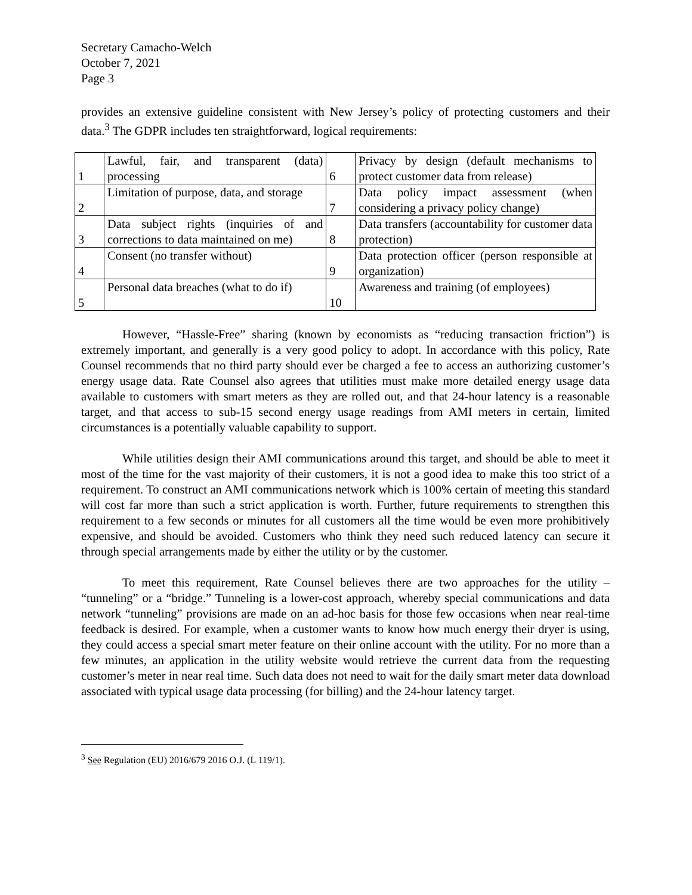Secretary Camacho-Welch
October 7, 2021
Page 3
provides an extensive guideline consistent with New Jersey’s policy of protecting customers and their data.<sup>3</sup> The GDPR includes ten straightforward, logical requirements:
| 1 | Lawful, fair, and transparent (data) processing | 6 | Privacy by design (default mechanisms to protect customer data from release) |
| 2 | Limitation of purpose, data, and storage | 7 | Data policy impact assessment (when considering a privacy policy change) |
| 3 | Data subject rights (inquiries of and corrections to data maintained on me) | 8 | Data transfers (accountability for customer data protection) |
| 4 | Consent (no transfer without) | 9 | Data protection officer (person responsible at organization) |
| 5 | Personal data breaches (what to do if) | 10 | Awareness and training (of employees) |
However, “Hassle-Free” sharing (known by economists as “reducing transaction friction”) is extremely important, and generally is a very good policy to adopt. In accordance with this policy, Rate Counsel recommends that no third party should ever be charged a fee to access an authorizing customer’s energy usage data. Rate Counsel also agrees that utilities must make more detailed energy usage data available to customers with smart meters as they are rolled out, and that 24-hour latency is a reasonable target, and that access to sub-15 second energy usage readings from AMI meters in certain, limited circumstances is a potentially valuable capability to support.
While utilities design their AMI communications around this target, and should be able to meet it most of the time for the vast majority of their customers, it is not a good idea to make this too strict of a requirement. To construct an AMI communications network which is 100% certain of meeting this standard will cost far more than such a strict application is worth. Further, future requirements to strengthen this requirement to a few seconds or minutes for all customers all the time would be even more prohibitively expensive, and should be avoided. Customers who think they need such reduced latency can secure it through special arrangements made by either the utility or by the customer.
To meet this requirement, Rate Counsel believes there are two approaches for the utility – “tunneling” or a “bridge.” Tunneling is a lower-cost approach, whereby special communications and data network “tunneling” provisions are made on an ad-hoc basis for those few occasions when near real-time feedback is desired. For example, when a customer wants to know how much energy their dryer is using, they could access a special smart meter feature on their online account with the utility. For no more than a few minutes, an application in the utility website would retrieve the current data from the requesting customer’s meter in near real time. Such data does not need to wait for the daily smart meter data download associated with typical usage data processing (for billing) and the 24-hour latency target.
<sup>3</sup> See Regulation (EU) 2016/679 2016 O.J. (L 119/1).